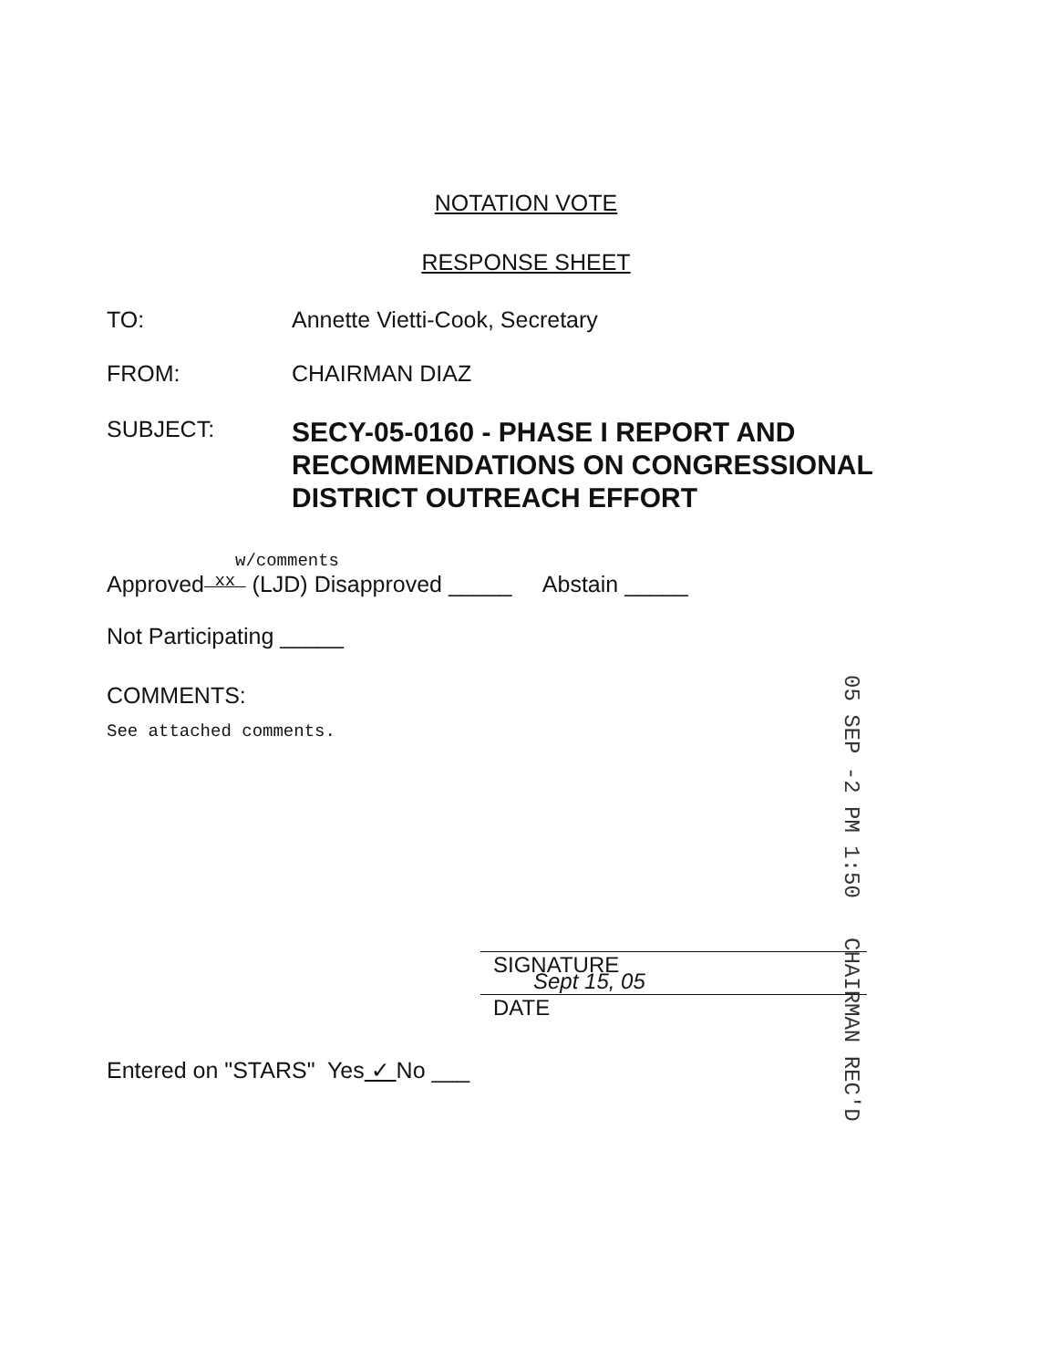NOTATION VOTE
RESPONSE SHEET
TO: Annette Vietti-Cook, Secretary
FROM: CHAIRMAN DIAZ
SUBJECT:
SECY-05-0160 - PHASE I REPORT AND
RECOMMENDATIONS ON CONGRESSIONAL
DISTRICT OUTREACH EFFORT
w/comments
Approved xx (LJD) Disapproved _____ Abstain _____
Not Participating _____
COMMENTS:
See attached comments.
05 SEP -2 PM 1:50 CHAIRMAN REC'D
SIGNATURE
Sept 15, 05
DATE
Entered on "STARS" Yes ✓ No ___